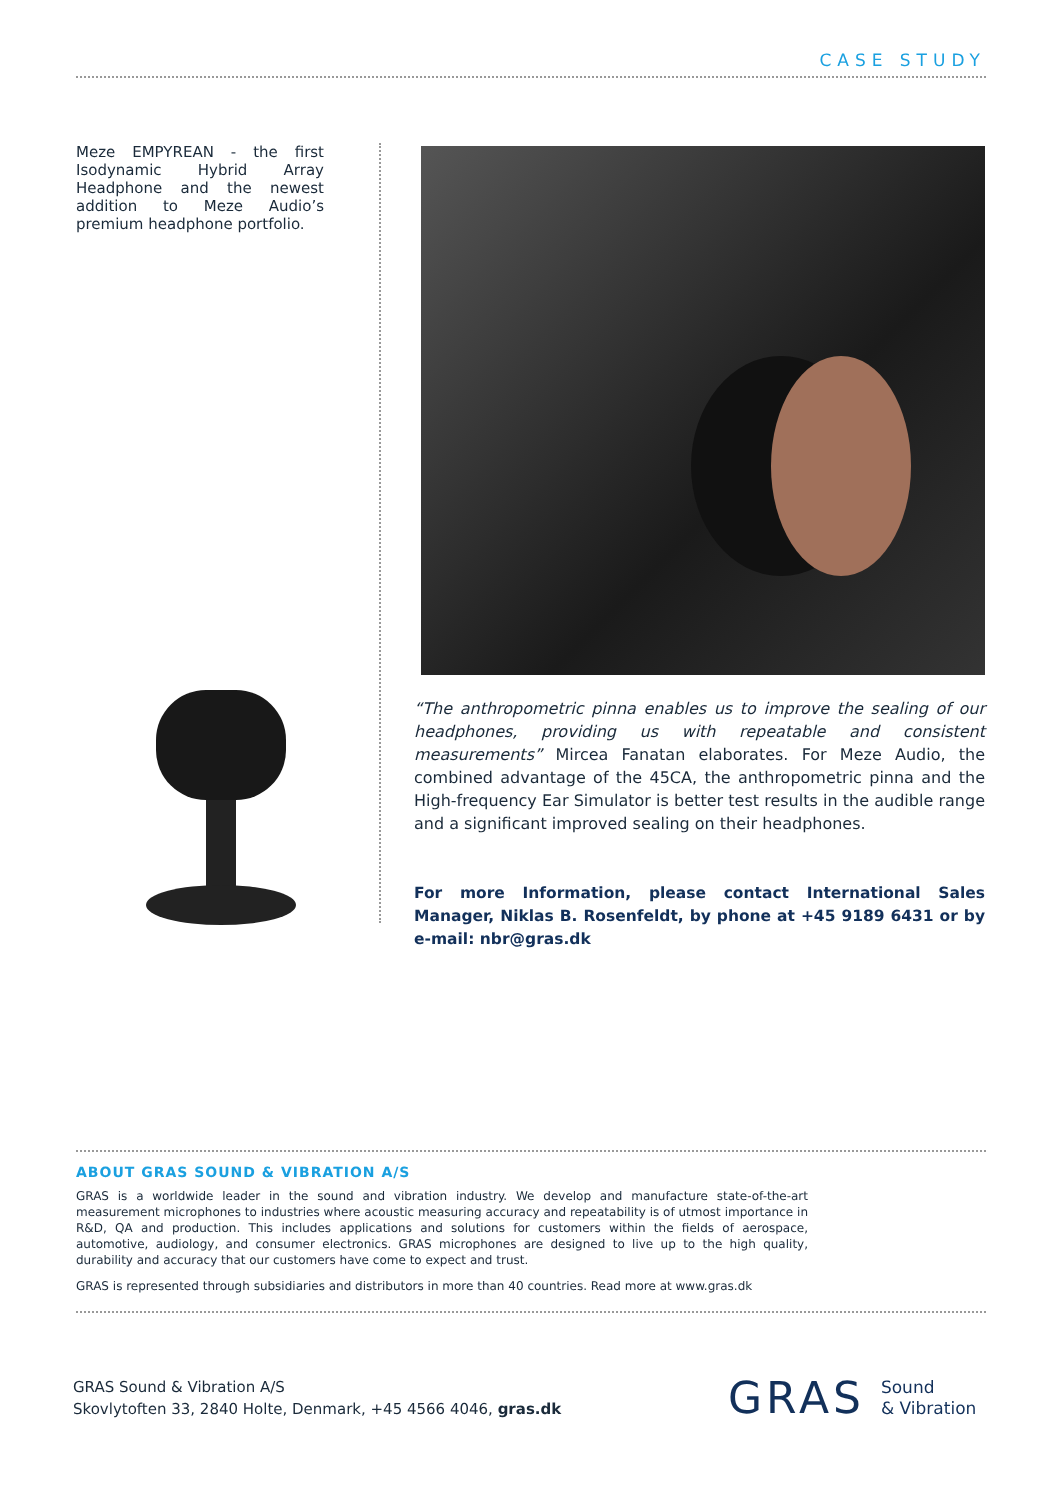CASE STUDY
Meze EMPYREAN - the first Isodynamic Hybrid Array Headphone and the newest addition to Meze Audio’s premium headphone portfolio.
“The anthropometric pinna enables us to improve the sealing of our headphones, providing us with repeatable and consistent measurements” Mircea Fanatan elaborates. For Meze Audio, the combined advantage of the 45CA, the anthropometric pinna and the High-frequency Ear Simulator is better test results in the audible range and a significant improved sealing on their headphones.
For more Information, please contact International Sales Manager, Niklas B. Rosenfeldt, by phone at +45 9189 6431 or by e-mail: nbr@gras.dk
ABOUT GRAS SOUND & VIBRATION A/S
GRAS is a worldwide leader in the sound and vibration industry. We develop and manufacture state-of-the-art measurement microphones to industries where acoustic measuring accuracy and repeatability is of utmost importance in R&D, QA and production. This includes applications and solutions for customers within the fields of aerospace, automotive, audiology, and consumer electronics. GRAS microphones are designed to live up to the high quality, durability and accuracy that our customers have come to expect and trust.
GRAS is represented through subsidiaries and distributors in more than 40 countries. Read more at www.gras.dk
GRAS Sound & Vibration A/S
Skovlytoften 33, 2840 Holte, Denmark, +45 4566 4046, gras.dk
GRAS Sound
& Vibration